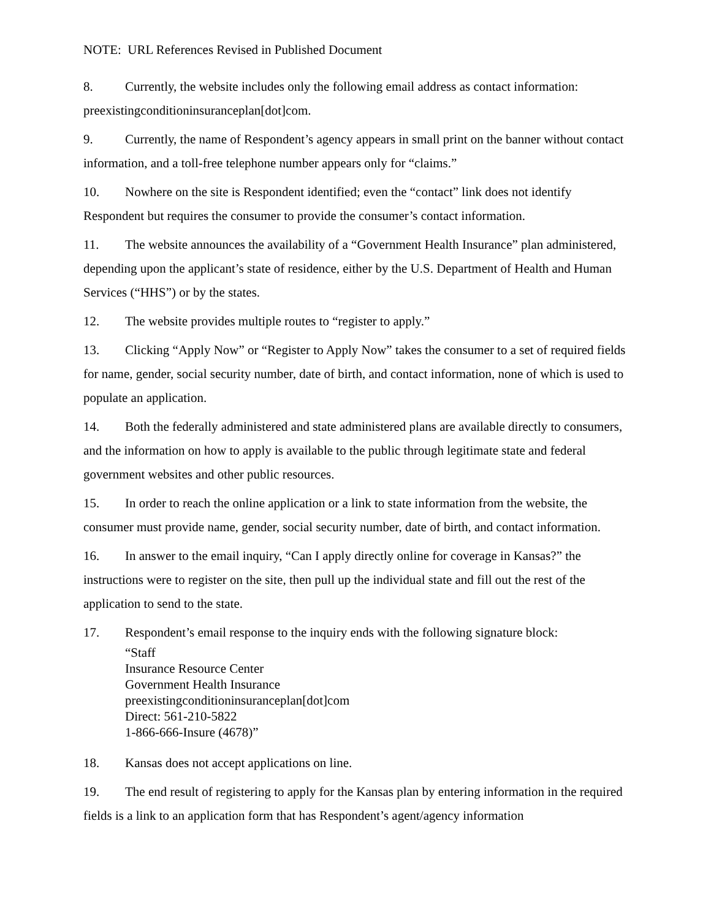NOTE: URL References Revised in Published Document
8. Currently, the website includes only the following email address as contact information: preexistingconditioninsuranceplan[dot]com.
9. Currently, the name of Respondent’s agency appears in small print on the banner without contact information, and a toll-free telephone number appears only for “claims.”
10. Nowhere on the site is Respondent identified; even the “contact” link does not identify Respondent but requires the consumer to provide the consumer’s contact information.
11. The website announces the availability of a “Government Health Insurance” plan administered, depending upon the applicant’s state of residence, either by the U.S. Department of Health and Human Services (“HHS”) or by the states.
12. The website provides multiple routes to “register to apply.”
13. Clicking “Apply Now” or “Register to Apply Now” takes the consumer to a set of required fields for name, gender, social security number, date of birth, and contact information, none of which is used to populate an application.
14. Both the federally administered and state administered plans are available directly to consumers, and the information on how to apply is available to the public through legitimate state and federal government websites and other public resources.
15. In order to reach the online application or a link to state information from the website, the consumer must provide name, gender, social security number, date of birth, and contact information.
16. In answer to the email inquiry, “Can I apply directly online for coverage in Kansas?” the instructions were to register on the site, then pull up the individual state and fill out the rest of the application to send to the state.
17. Respondent’s email response to the inquiry ends with the following signature block:
“Staff
Insurance Resource Center
Government Health Insurance
preexistingconditioninsuranceplan[dot]com
Direct: 561-210-5822
1-866-666-Insure (4678)”
18. Kansas does not accept applications on line.
19. The end result of registering to apply for the Kansas plan by entering information in the required fields is a link to an application form that has Respondent’s agent/agency information